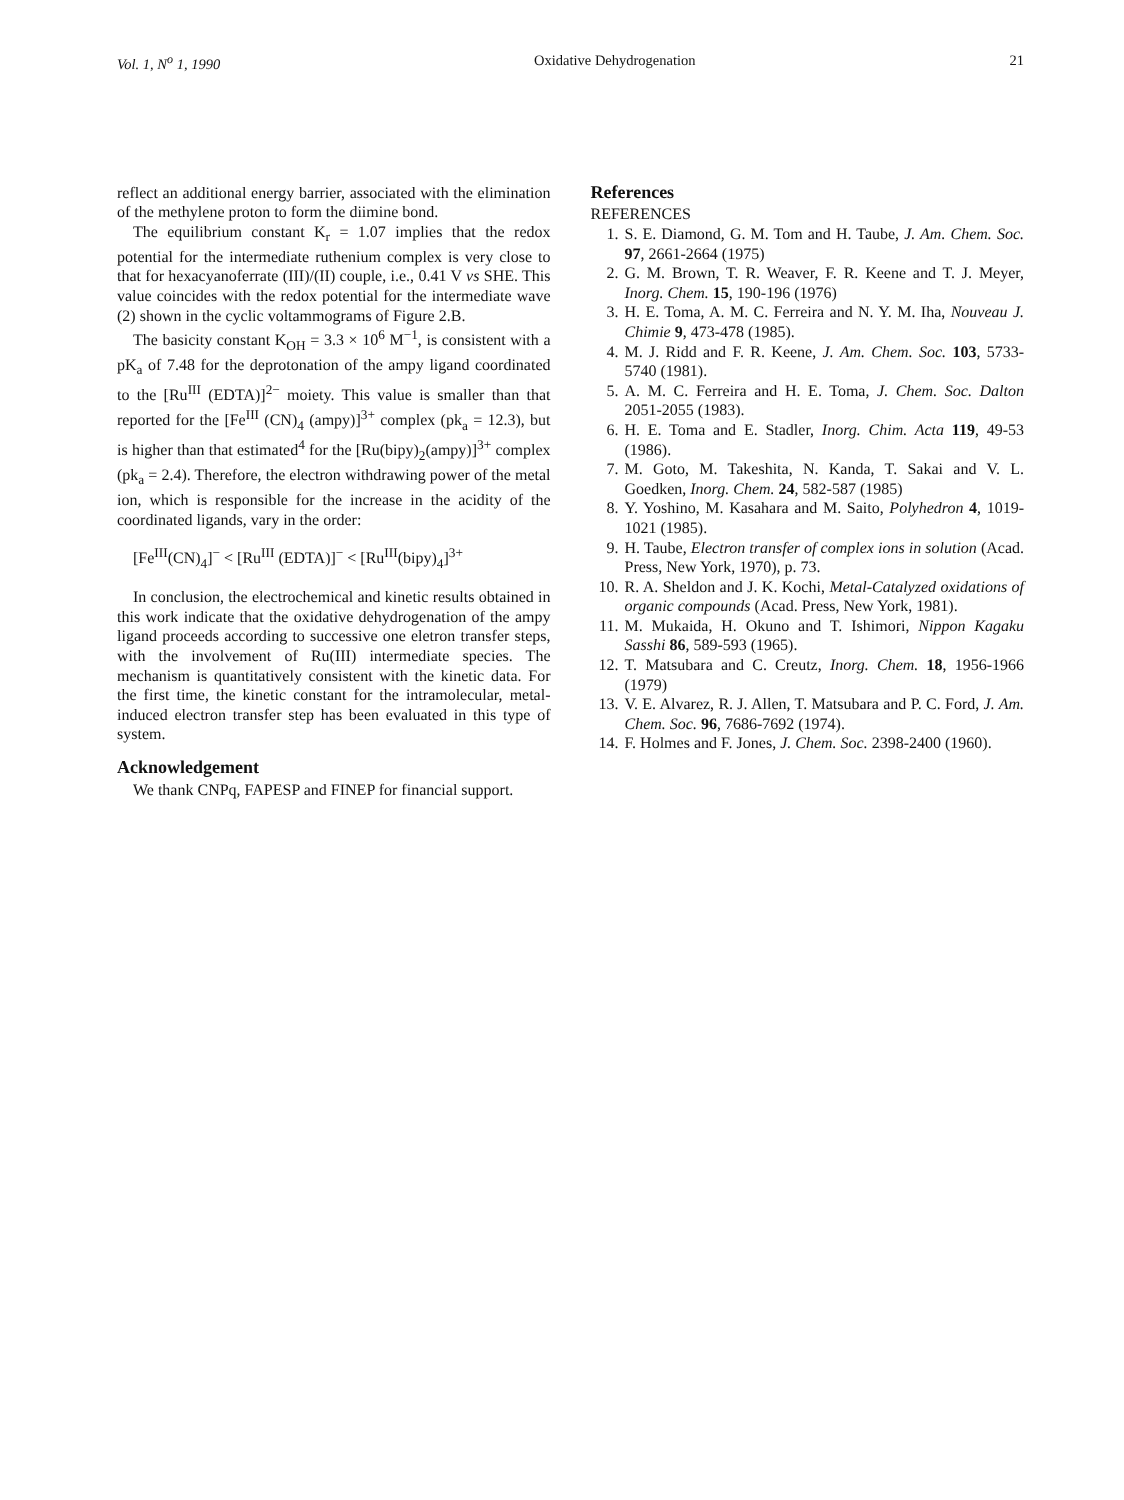Vol. 1, N<sup>o</sup> 1, 1990 Oxidative Dehydrogenation 21
reflect an additional energy barrier, associated with the elimination of the methylene proton to form the diimine bond.
The equilibrium constant K<sub>r</sub> = 1.07 implies that the redox potential for the intermediate ruthenium complex is very close to that for hexacyanoferrate (III)/(II) couple, i.e., 0.41 V vs SHE. This value coincides with the redox potential for the intermediate wave (2) shown in the cyclic voltammograms of Figure 2.B.
The basicity constant K<sub>OH</sub> = 3.3 × 10<sup>6</sup> M<sup>−1</sup>, is consistent with a pK<sub>a</sub> of 7.48 for the deprotonation of the ampy ligand coordinated to the [Ru<sup>III</sup> (EDTA)]<sup>2−</sup> moiety. This value is smaller than that reported for the [Fe<sup>III</sup> (CN)<sub>4</sub> (ampy)]<sup>3+</sup> complex (pk<sub>a</sub> = 12.3), but is higher than that estimated<sup>4</sup> for the [Ru(bipy)<sub>2</sub>(ampy)]<sup>3+</sup> complex (pk<sub>a</sub> = 2.4). Therefore, the electron withdrawing power of the metal ion, which is responsible for the increase in the acidity of the coordinated ligands, vary in the order:
[Fe<sup>III</sup>(CN)<sub>4</sub>]<sup>−</sup> < [Ru<sup>III</sup> (EDTA)]<sup>−</sup> < [Ru<sup>III</sup>(bipy)<sub>4</sub>]<sup>3+</sup>
In conclusion, the electrochemical and kinetic results obtained in this work indicate that the oxidative dehydrogenation of the ampy ligand proceeds according to successive one eletron transfer steps, with the involvement of Ru(III) intermediate species. The mechanism is quantitatively consistent with the kinetic data. For the first time, the kinetic constant for the intramolecular, metal-induced electron transfer step has been evaluated in this type of system.
Acknowledgement
We thank CNPq, FAPESP and FINEP for financial support.
References
REFERENCES
1. S. E. Diamond, G. M. Tom and H. Taube, J. Am. Chem. Soc. 97, 2661-2664 (1975)
2. G. M. Brown, T. R. Weaver, F. R. Keene and T. J. Meyer, Inorg. Chem. 15, 190-196 (1976)
3. H. E. Toma, A. M. C. Ferreira and N. Y. M. Iha, Nouveau J. Chimie 9, 473-478 (1985).
4. M. J. Ridd and F. R. Keene, J. Am. Chem. Soc. 103, 5733-5740 (1981).
5. A. M. C. Ferreira and H. E. Toma, J. Chem. Soc. Dalton 2051-2055 (1983).
6. H. E. Toma and E. Stadler, Inorg. Chim. Acta 119, 49-53 (1986).
7. M. Goto, M. Takeshita, N. Kanda, T. Sakai and V. L. Goedken, Inorg. Chem. 24, 582-587 (1985)
8. Y. Yoshino, M. Kasahara and M. Saito, Polyhedron 4, 1019-1021 (1985).
9. H. Taube, Electron transfer of complex ions in solution (Acad. Press, New York, 1970), p. 73.
10. R. A. Sheldon and J. K. Kochi, Metal-Catalyzed oxidations of organic compounds (Acad. Press, New York, 1981).
11. M. Mukaida, H. Okuno and T. Ishimori, Nippon Kagaku Sasshi 86, 589-593 (1965).
12. T. Matsubara and C. Creutz, Inorg. Chem. 18, 1956-1966 (1979)
13. V. E. Alvarez, R. J. Allen, T. Matsubara and P. C. Ford, J. Am. Chem. Soc. 96, 7686-7692 (1974).
14. F. Holmes and F. Jones, J. Chem. Soc. 2398-2400 (1960).